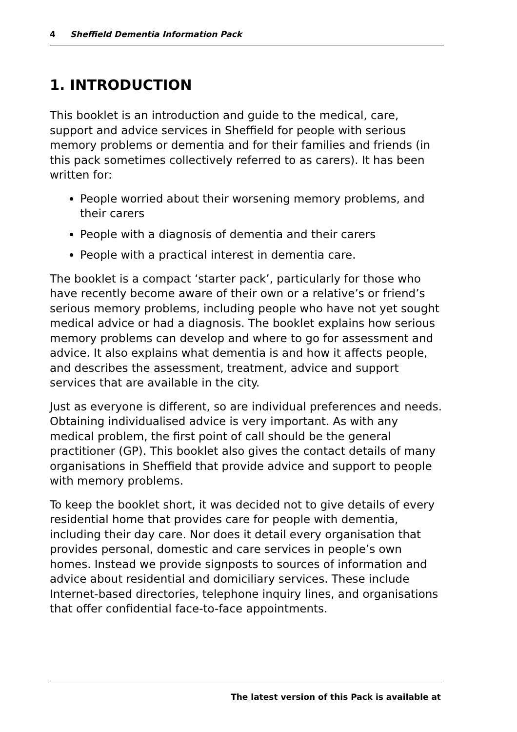4 Sheffield Dementia Information Pack
1. INTRODUCTION
This booklet is an introduction and guide to the medical, care, support and advice services in Sheffield for people with serious memory problems or dementia and for their families and friends (in this pack sometimes collectively referred to as carers). It has been written for:
People worried about their worsening memory problems, and their carers
People with a diagnosis of dementia and their carers
People with a practical interest in dementia care.
The booklet is a compact ‘starter pack’, particularly for those who have recently become aware of their own or a relative’s or friend’s serious memory problems, including people who have not yet sought medical advice or had a diagnosis. The booklet explains how serious memory problems can develop and where to go for assessment and advice. It also explains what dementia is and how it affects people, and describes the assessment, treatment, advice and support services that are available in the city.
Just as everyone is different, so are individual preferences and needs. Obtaining individualised advice is very important. As with any medical problem, the first point of call should be the general practitioner (GP). This booklet also gives the contact details of many organisations in Sheffield that provide advice and support to people with memory problems.
To keep the booklet short, it was decided not to give details of every residential home that provides care for people with dementia, including their day care. Nor does it detail every organisation that provides personal, domestic and care services in people’s own homes. Instead we provide signposts to sources of information and advice about residential and domiciliary services. These include Internet-based directories, telephone inquiry lines, and organisations that offer confidential face-to-face appointments.
The latest version of this Pack is available at